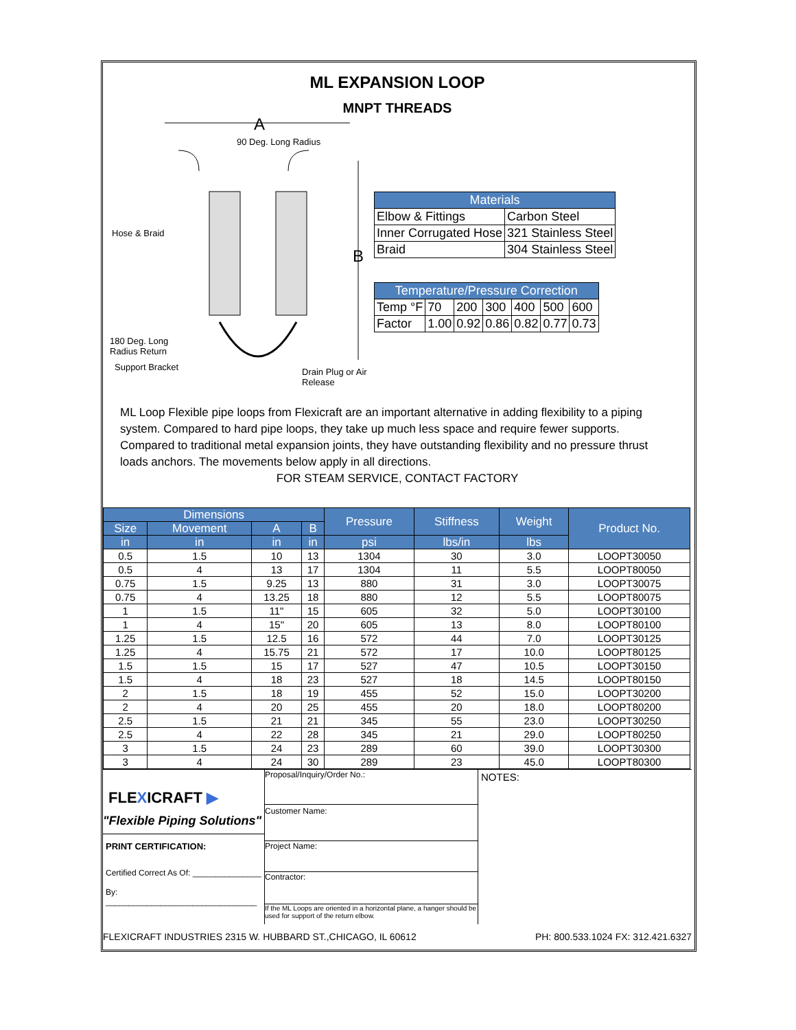ML EXPANSION LOOP
MNPT THREADS
A
90 Deg. Long Radius
Hose & Braid
B
180 Deg. Long
Radius Return
Support Bracket Drain Plug or Air Release
| Materials | |
| Elbow & Fittings | Carbon Steel |
| Inner Corrugated Hose | 321 Stainless Steel |
| Braid | 304 Stainless Steel |
| Temperature/Pressure Correction | | | | | | |
| Temp °F | 70 | 200 | 300 | 400 | 500 | 600 |
| Factor | 1.00 | 0.92 | 0.86 | 0.82 | 0.77 | 0.73 |
ML Loop Flexible pipe loops from Flexicraft are an important alternative in adding flexibility to a piping system. Compared to hard pipe loops, they take up much less space and require fewer supports. Compared to traditional metal expansion joints, they have outstanding flexibility and no pressure thrust loads anchors. The movements below apply in all directions.
FOR STEAM SERVICE, CONTACT FACTORY
| Dimensions | | | | Pressure | Stiffness | Weight | Product No. |
| --- | --- | --- | --- | --- | --- | --- | --- |
| Size | Movement | A | B | | | | |
| in | in | in | in | psi | lbs/in | lbs | |
| 0.5 | 1.5 | 10 | 13 | 1304 | 30 | 3.0 | LOOPT30050 |
| 0.5 | 4 | 13 | 17 | 1304 | 11 | 5.5 | LOOPT80050 |
| 0.75 | 1.5 | 9.25 | 13 | 880 | 31 | 3.0 | LOOPT30075 |
| 0.75 | 4 | 13.25 | 18 | 880 | 12 | 5.5 | LOOPT80075 |
| 1 | 1.5 | 11" | 15 | 605 | 32 | 5.0 | LOOPT30100 |
| 1 | 4 | 15" | 20 | 605 | 13 | 8.0 | LOOPT80100 |
| 1.25 | 1.5 | 12.5 | 16 | 572 | 44 | 7.0 | LOOPT30125 |
| 1.25 | 4 | 15.75 | 21 | 572 | 17 | 10.0 | LOOPT80125 |
| 1.5 | 1.5 | 15 | 17 | 527 | 47 | 10.5 | LOOPT30150 |
| 1.5 | 4 | 18 | 23 | 527 | 18 | 14.5 | LOOPT80150 |
| 2 | 1.5 | 18 | 19 | 455 | 52 | 15.0 | LOOPT30200 |
| 2 | 4 | 20 | 25 | 455 | 20 | 18.0 | LOOPT80200 |
| 2.5 | 1.5 | 21 | 21 | 345 | 55 | 23.0 | LOOPT30250 |
| 2.5 | 4 | 22 | 28 | 345 | 21 | 29.0 | LOOPT80250 |
| 3 | 1.5 | 24 | 23 | 289 | 60 | 39.0 | LOOPT30300 |
| 3 | 4 | 24 | 30 | 289 | 23 | 45.0 | LOOPT80300 |
FLEXICRAFT ▶
"Flexible Piping Solutions"
PRINT CERTIFICATION:
Certified Correct As Of: _______________
By: _________________________________
Proposal/Inquiry/Order No.:
Customer Name:
Project Name:
Contractor:
If the ML Loops are oriented in a horizontal plane, a hanger should be used for support of the return elbow.
NOTES:
FLEXICRAFT INDUSTRIES 2315 W. HUBBARD ST.,CHICAGO, IL 60612 PH: 800.533.1024 FX: 312.421.6327